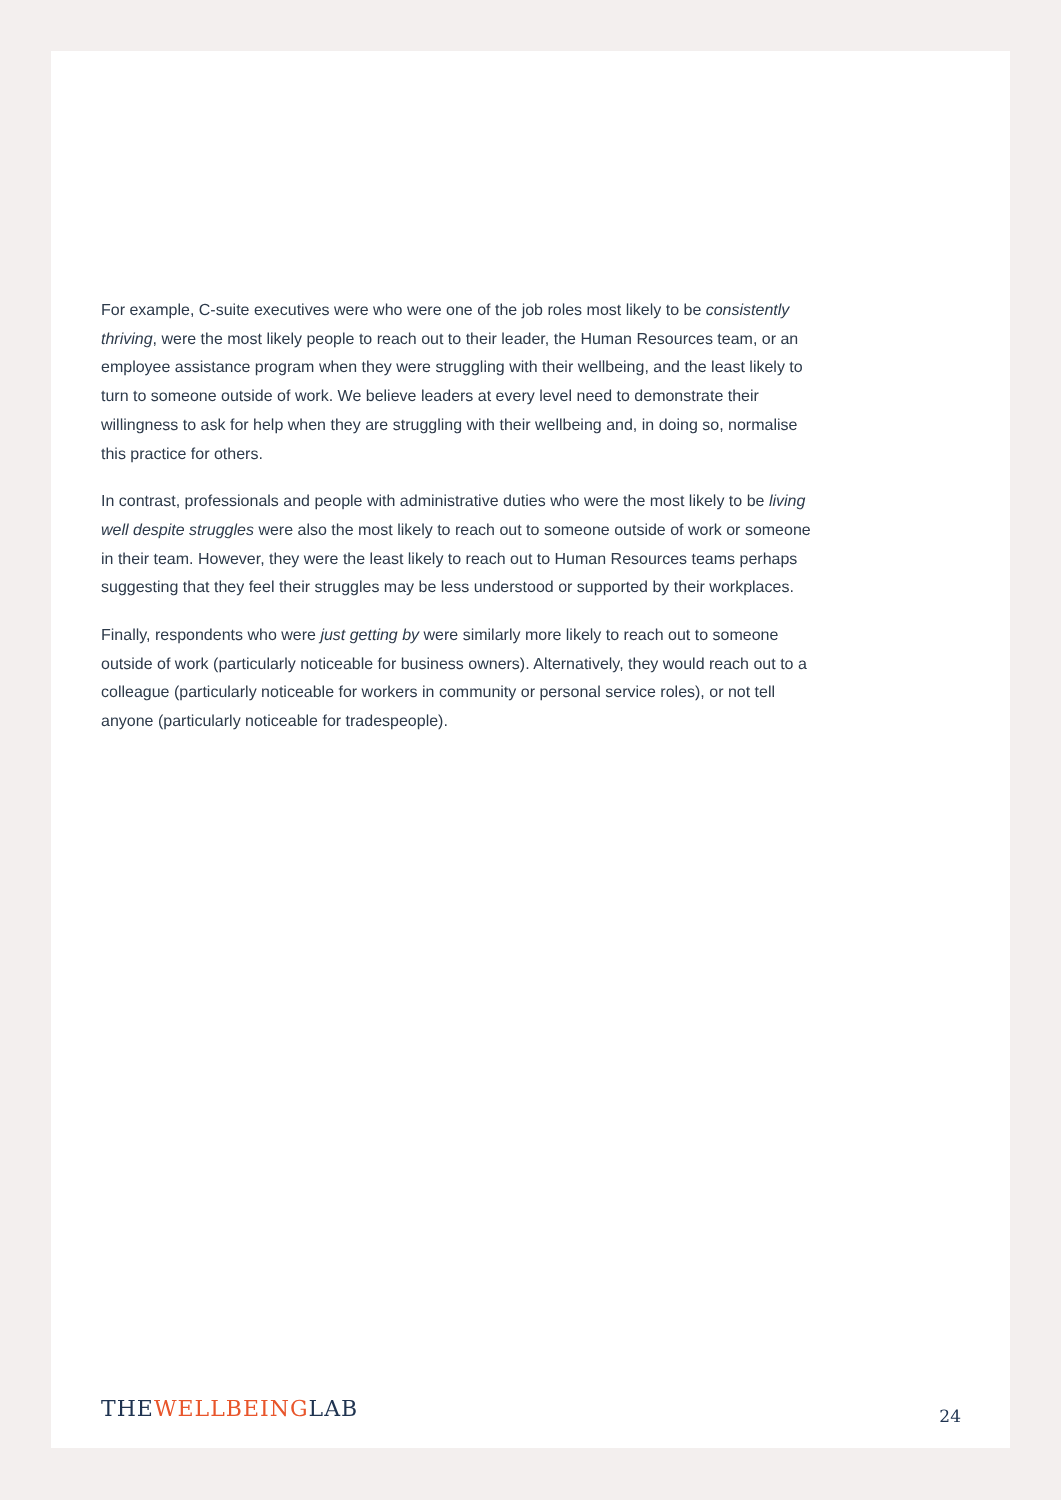For example, C-suite executives were who were one of the job roles most likely to be consistently thriving, were the most likely people to reach out to their leader, the Human Resources team, or an employee assistance program when they were struggling with their wellbeing, and the least likely to turn to someone outside of work. We believe leaders at every level need to demonstrate their willingness to ask for help when they are struggling with their wellbeing and, in doing so, normalise this practice for others.
In contrast, professionals and people with administrative duties who were the most likely to be living well despite struggles were also the most likely to reach out to someone outside of work or someone in their team. However, they were the least likely to reach out to Human Resources teams perhaps suggesting that they feel their struggles may be less understood or supported by their workplaces.
Finally, respondents who were just getting by were similarly more likely to reach out to someone outside of work (particularly noticeable for business owners). Alternatively, they would reach out to a colleague (particularly noticeable for workers in community or personal service roles), or not tell anyone (particularly noticeable for tradespeople).
THEWELLBEINGLAB
24